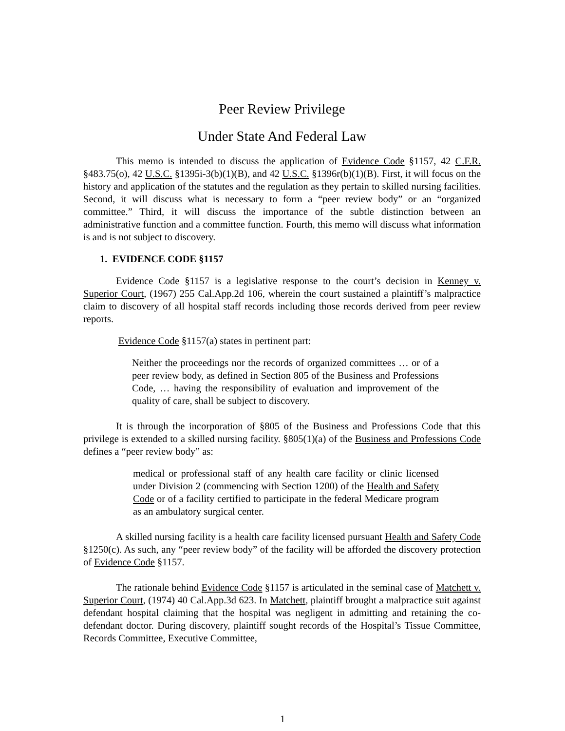Peer Review Privilege
Under State And Federal Law
This memo is intended to discuss the application of Evidence Code §1157, 42 C.F.R. §483.75(o), 42 U.S.C. §1395i-3(b)(1)(B), and 42 U.S.C. §1396r(b)(1)(B). First, it will focus on the history and application of the statutes and the regulation as they pertain to skilled nursing facilities. Second, it will discuss what is necessary to form a “peer review body” or an “organized committee.” Third, it will discuss the importance of the subtle distinction between an administrative function and a committee function. Fourth, this memo will discuss what information is and is not subject to discovery.
1. EVIDENCE CODE §1157
Evidence Code §1157 is a legislative response to the court’s decision in Kenney v. Superior Court, (1967) 255 Cal.App.2d 106, wherein the court sustained a plaintiff’s malpractice claim to discovery of all hospital staff records including those records derived from peer review reports.
Evidence Code §1157(a) states in pertinent part:
Neither the proceedings nor the records of organized committees … or of a peer review body, as defined in Section 805 of the Business and Professions Code, … having the responsibility of evaluation and improvement of the quality of care, shall be subject to discovery.
It is through the incorporation of §805 of the Business and Professions Code that this privilege is extended to a skilled nursing facility. §805(1)(a) of the Business and Professions Code defines a “peer review body” as:
medical or professional staff of any health care facility or clinic licensed under Division 2 (commencing with Section 1200) of the Health and Safety Code or of a facility certified to participate in the federal Medicare program as an ambulatory surgical center.
A skilled nursing facility is a health care facility licensed pursuant Health and Safety Code §1250(c). As such, any “peer review body” of the facility will be afforded the discovery protection of Evidence Code §1157.
The rationale behind Evidence Code §1157 is articulated in the seminal case of Matchett v. Superior Court, (1974) 40 Cal.App.3d 623. In Matchett, plaintiff brought a malpractice suit against defendant hospital claiming that the hospital was negligent in admitting and retaining the co-defendant doctor. During discovery, plaintiff sought records of the Hospital’s Tissue Committee, Records Committee, Executive Committee,
1